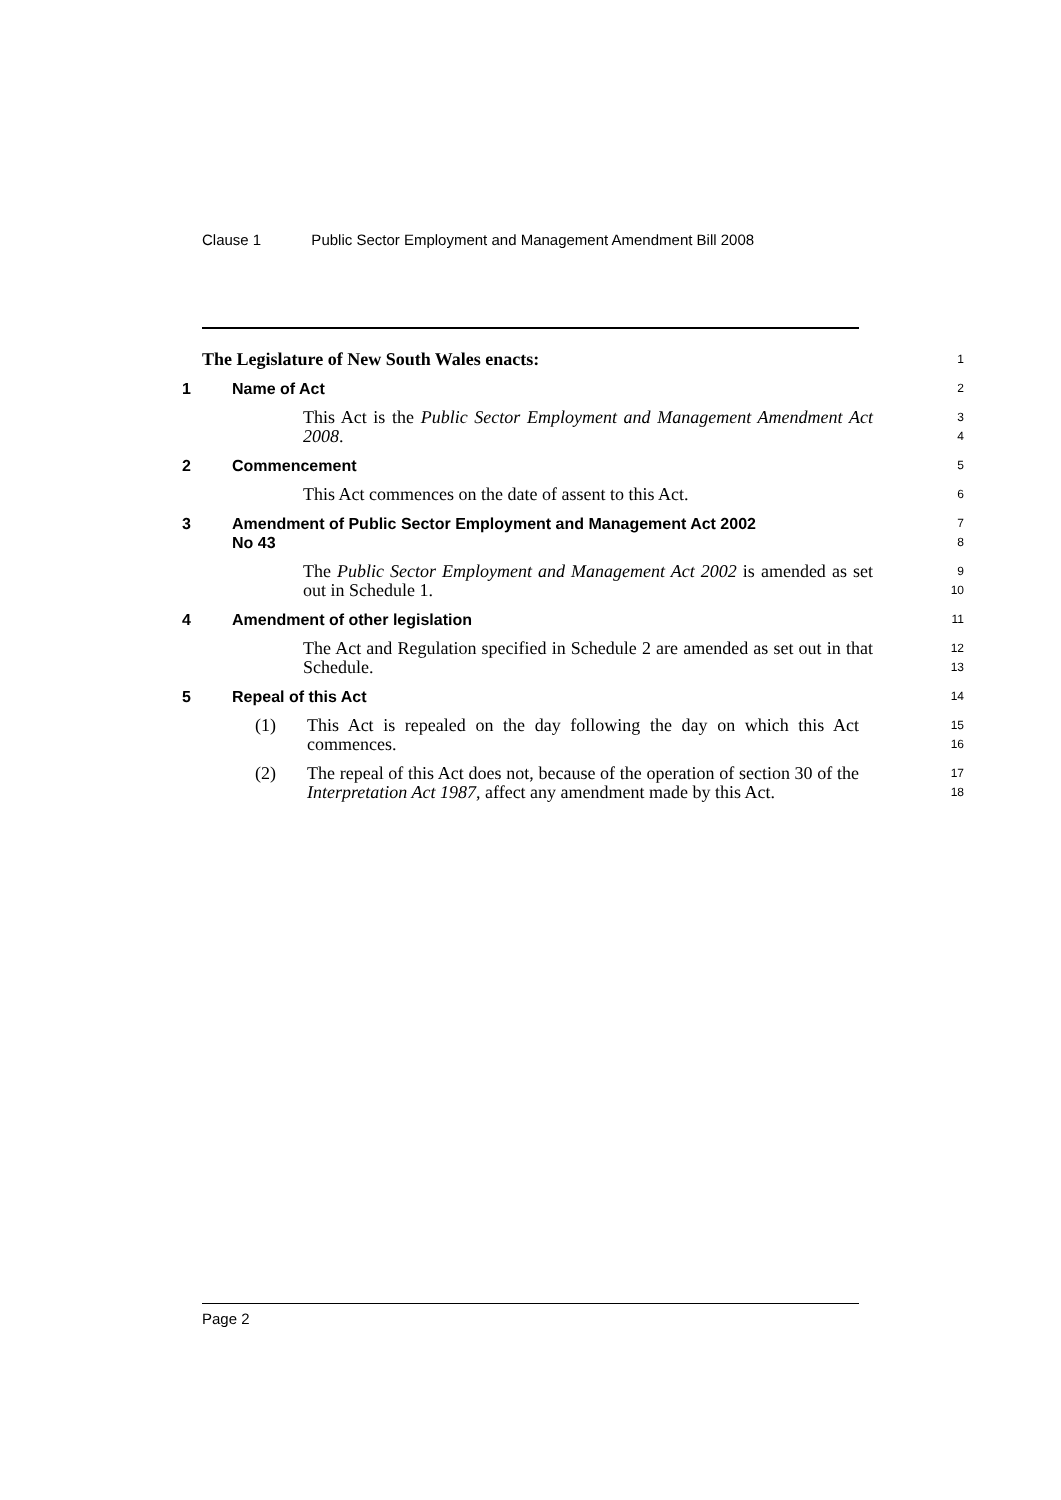Clause 1 Public Sector Employment and Management Amendment Bill 2008
The Legislature of New South Wales enacts:
1
1 Name of Act
2
This Act is the Public Sector Employment and Management Amendment Act 2008.
3
4
2 Commencement
5
This Act commences on the date of assent to this Act.
6
3 Amendment of Public Sector Employment and Management Act 2002
No 43
7
8
The Public Sector Employment and Management Act 2002 is amended as set out in Schedule 1.
9
10
4 Amendment of other legislation
11
The Act and Regulation specified in Schedule 2 are amended as set out in that Schedule.
12
13
5 Repeal of this Act
14
(1) This Act is repealed on the day following the day on which this Act commences.
15
16
(2) The repeal of this Act does not, because of the operation of section 30 of the Interpretation Act 1987, affect any amendment made by this Act.
17
18
Page 2